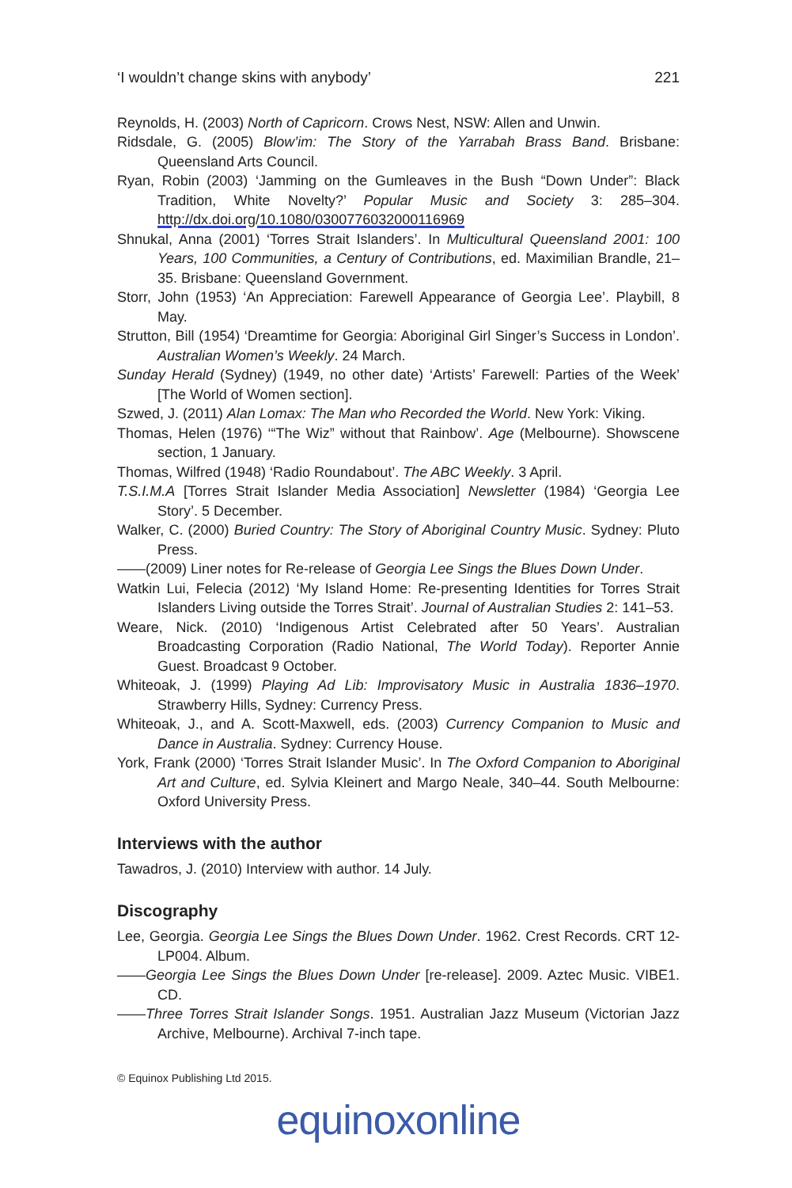‘I wouldn’t change skins with anybody’ 221
Reynolds, H. (2003) North of Capricorn. Crows Nest, NSW: Allen and Unwin.
Ridsdale, G. (2005) Blow’im: The Story of the Yarrabah Brass Band. Brisbane: Queensland Arts Council.
Ryan, Robin (2003) ‘Jamming on the Gumleaves in the Bush “Down Under”: Black Tradition, White Novelty?’ Popular Music and Society 3: 285–304. http://dx.doi.org/10.1080/0300776032000116969
Shnukal, Anna (2001) ‘Torres Strait Islanders’. In Multicultural Queensland 2001: 100 Years, 100 Communities, a Century of Contributions, ed. Maximilian Brandle, 21–35. Brisbane: Queensland Government.
Storr, John (1953) ‘An Appreciation: Farewell Appearance of Georgia Lee’. Playbill, 8 May.
Strutton, Bill (1954) ‘Dreamtime for Georgia: Aboriginal Girl Singer’s Success in London’. Australian Women’s Weekly. 24 March.
Sunday Herald (Sydney) (1949, no other date) ‘Artists’ Farewell: Parties of the Week’ [The World of Women section].
Szwed, J. (2011) Alan Lomax: The Man who Recorded the World. New York: Viking.
Thomas, Helen (1976) ‘“The Wiz” without that Rainbow’. Age (Melbourne). Showscene section, 1 January.
Thomas, Wilfred (1948) ‘Radio Roundabout’. The ABC Weekly. 3 April.
T.S.I.M.A [Torres Strait Islander Media Association] Newsletter (1984) ‘Georgia Lee Story’. 5 December.
Walker, C. (2000) Buried Country: The Story of Aboriginal Country Music. Sydney: Pluto Press.
——(2009) Liner notes for Re-release of Georgia Lee Sings the Blues Down Under.
Watkin Lui, Felecia (2012) ‘My Island Home: Re-presenting Identities for Torres Strait Islanders Living outside the Torres Strait’. Journal of Australian Studies 2: 141–53.
Weare, Nick. (2010) ‘Indigenous Artist Celebrated after 50 Years’. Australian Broadcasting Corporation (Radio National, The World Today). Reporter Annie Guest. Broadcast 9 October.
Whiteoak, J. (1999) Playing Ad Lib: Improvisatory Music in Australia 1836–1970. Strawberry Hills, Sydney: Currency Press.
Whiteoak, J., and A. Scott-Maxwell, eds. (2003) Currency Companion to Music and Dance in Australia. Sydney: Currency House.
York, Frank (2000) ‘Torres Strait Islander Music’. In The Oxford Companion to Aboriginal Art and Culture, ed. Sylvia Kleinert and Margo Neale, 340–44. South Melbourne: Oxford University Press.
Interviews with the author
Tawadros, J. (2010) Interview with author. 14 July.
Discography
Lee, Georgia. Georgia Lee Sings the Blues Down Under. 1962. Crest Records. CRT 12-LP004. Album.
——Georgia Lee Sings the Blues Down Under [re-release]. 2009. Aztec Music. VIBE1. CD.
——Three Torres Strait Islander Songs. 1951. Australian Jazz Museum (Victorian Jazz Archive, Melbourne). Archival 7-inch tape.
© Equinox Publishing Ltd 2015.
equinoxonline